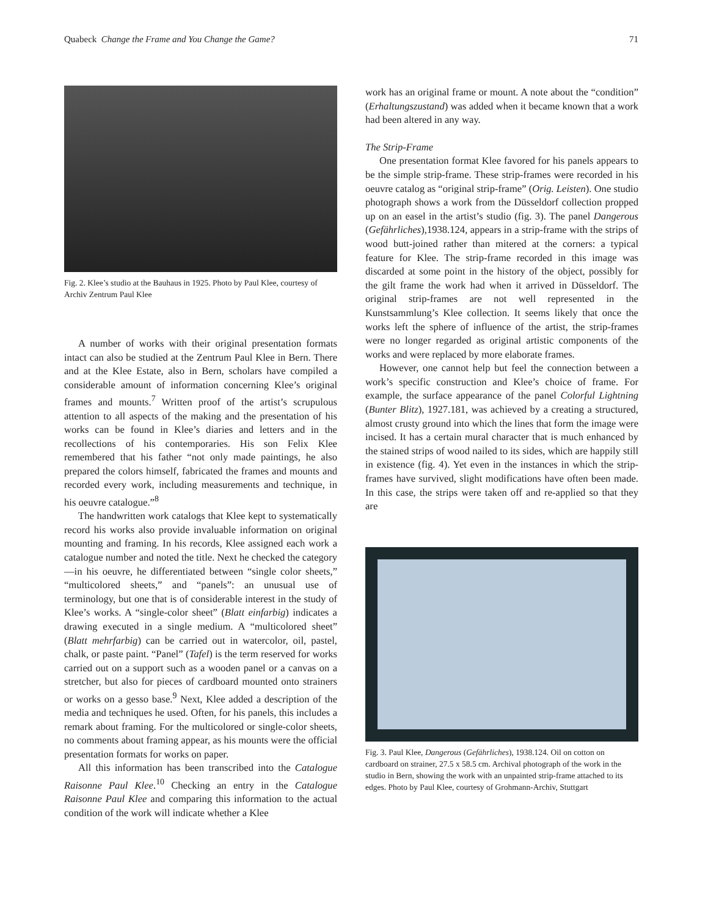Quabeck Change the Frame and You Change the Game? 71
Fig. 2. Klee’s studio at the Bauhaus in 1925. Photo by Paul Klee, courtesy of Archiv Zentrum Paul Klee
A number of works with their original presentation formats intact can also be studied at the Zentrum Paul Klee in Bern. There and at the Klee Estate, also in Bern, scholars have compiled a considerable amount of information concerning Klee’s original frames and mounts.<sup>7</sup> Written proof of the artist’s scrupulous attention to all aspects of the making and the presentation of his works can be found in Klee’s diaries and letters and in the recollections of his contemporaries. His son Felix Klee remembered that his father “not only made paintings, he also prepared the colors himself, fabricated the frames and mounts and recorded every work, including measurements and technique, in his oeuvre catalogue.”<sup>8</sup>
The handwritten work catalogs that Klee kept to systematically record his works also provide invaluable information on original mounting and framing. In his records, Klee assigned each work a catalogue number and noted the title. Next he checked the category—in his oeuvre, he differentiated between “single color sheets,” “multicolored sheets,” and “panels”: an unusual use of terminology, but one that is of considerable interest in the study of Klee’s works. A “single-color sheet” (Blatt einfarbig) indicates a drawing executed in a single medium. A “multicolored sheet” (Blatt mehrfarbig) can be carried out in watercolor, oil, pastel, chalk, or paste paint. “Panel” (Tafel) is the term reserved for works carried out on a support such as a wooden panel or a canvas on a stretcher, but also for pieces of cardboard mounted onto strainers or works on a gesso base.<sup>9</sup> Next, Klee added a description of the media and techniques he used. Often, for his panels, this includes a remark about framing. For the multicolored or single-color sheets, no comments about framing appear, as his mounts were the official presentation formats for works on paper.
All this information has been transcribed into the Catalogue Raisonne Paul Klee.<sup>10</sup> Checking an entry in the Catalogue Raisonne Paul Klee and comparing this information to the actual condition of the work will indicate whether a Klee
work has an original frame or mount. A note about the “condition” (Erhaltungszustand) was added when it became known that a work had been altered in any way.
The Strip-Frame
One presentation format Klee favored for his panels appears to be the simple strip-frame. These strip-frames were recorded in his oeuvre catalog as “original strip-frame” (Orig. Leisten). One studio photograph shows a work from the Düsseldorf collection propped up on an easel in the artist’s studio (fig. 3). The panel Dangerous (Gefährliches),1938.124, appears in a strip-frame with the strips of wood butt-joined rather than mitered at the corners: a typical feature for Klee. The strip-frame recorded in this image was discarded at some point in the history of the object, possibly for the gilt frame the work had when it arrived in Düsseldorf. The original strip-frames are not well represented in the Kunstsammlung’s Klee collection. It seems likely that once the works left the sphere of influence of the artist, the strip-frames were no longer regarded as original artistic components of the works and were replaced by more elaborate frames.
However, one cannot help but feel the connection between a work’s specific construction and Klee’s choice of frame. For example, the surface appearance of the panel Colorful Lightning (Bunter Blitz), 1927.181, was achieved by a creating a structured, almost crusty ground into which the lines that form the image were incised. It has a certain mural character that is much enhanced by the stained strips of wood nailed to its sides, which are happily still in existence (fig. 4). Yet even in the instances in which the strip-frames have survived, slight modifications have often been made. In this case, the strips were taken off and re-applied so that they are
Fig. 3. Paul Klee, Dangerous (Gefährliches), 1938.124. Oil on cotton on cardboard on strainer, 27.5 x 58.5 cm. Archival photograph of the work in the studio in Bern, showing the work with an unpainted strip-frame attached to its edges. Photo by Paul Klee, courtesy of Grohmann-Archiv, Stuttgart